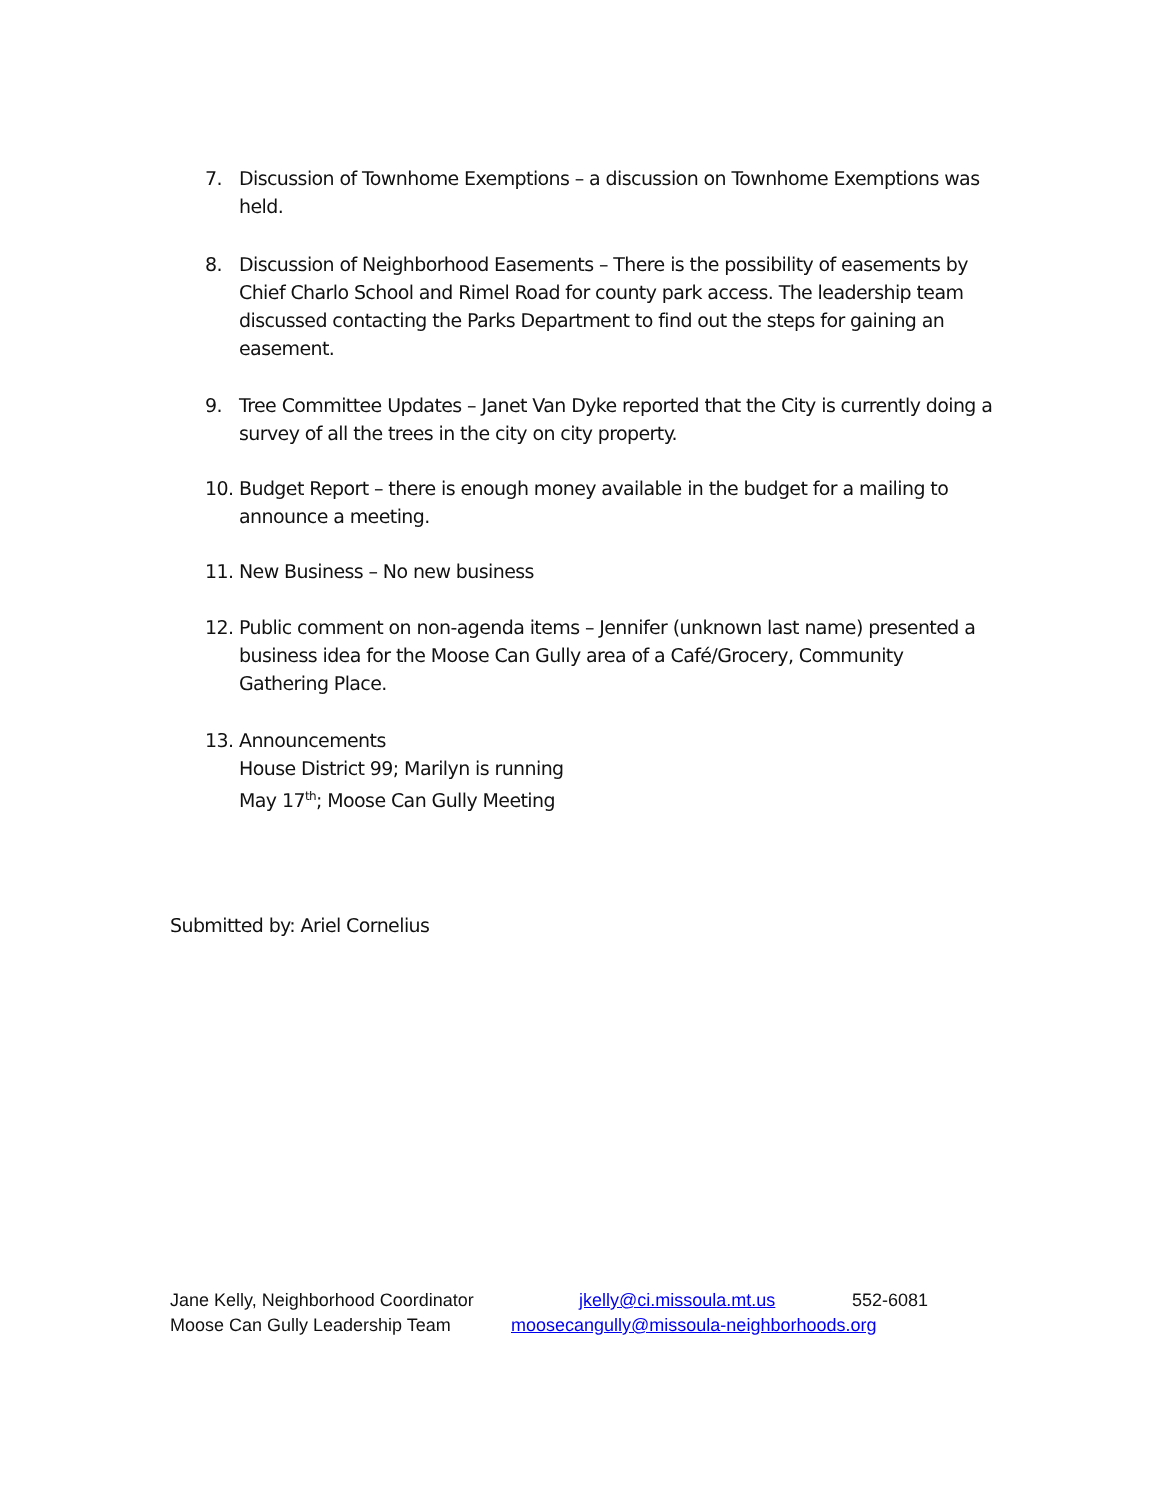7. Discussion of Townhome Exemptions – a discussion on Townhome Exemptions was held.
8. Discussion of Neighborhood Easements – There is the possibility of easements by Chief Charlo School and Rimel Road for county park access. The leadership team discussed contacting the Parks Department to find out the steps for gaining an easement.
9. Tree Committee Updates – Janet Van Dyke reported that the City is currently doing a survey of all the trees in the city on city property.
10. Budget Report – there is enough money available in the budget for a mailing to announce a meeting.
11. New Business – No new business
12. Public comment on non-agenda items – Jennifer (unknown last name) presented a business idea for the Moose Can Gully area of a Café/Grocery, Community Gathering Place.
13. Announcements
House District 99; Marilyn is running
May 17<sup>th</sup>; Moose Can Gully Meeting
Submitted by: Ariel Cornelius
Jane Kelly, Neighborhood Coordinator jkelly@ci.missoula.mt.us 552-6081
Moose Can Gully Leadership Team moosecangully@missoula-neighborhoods.org